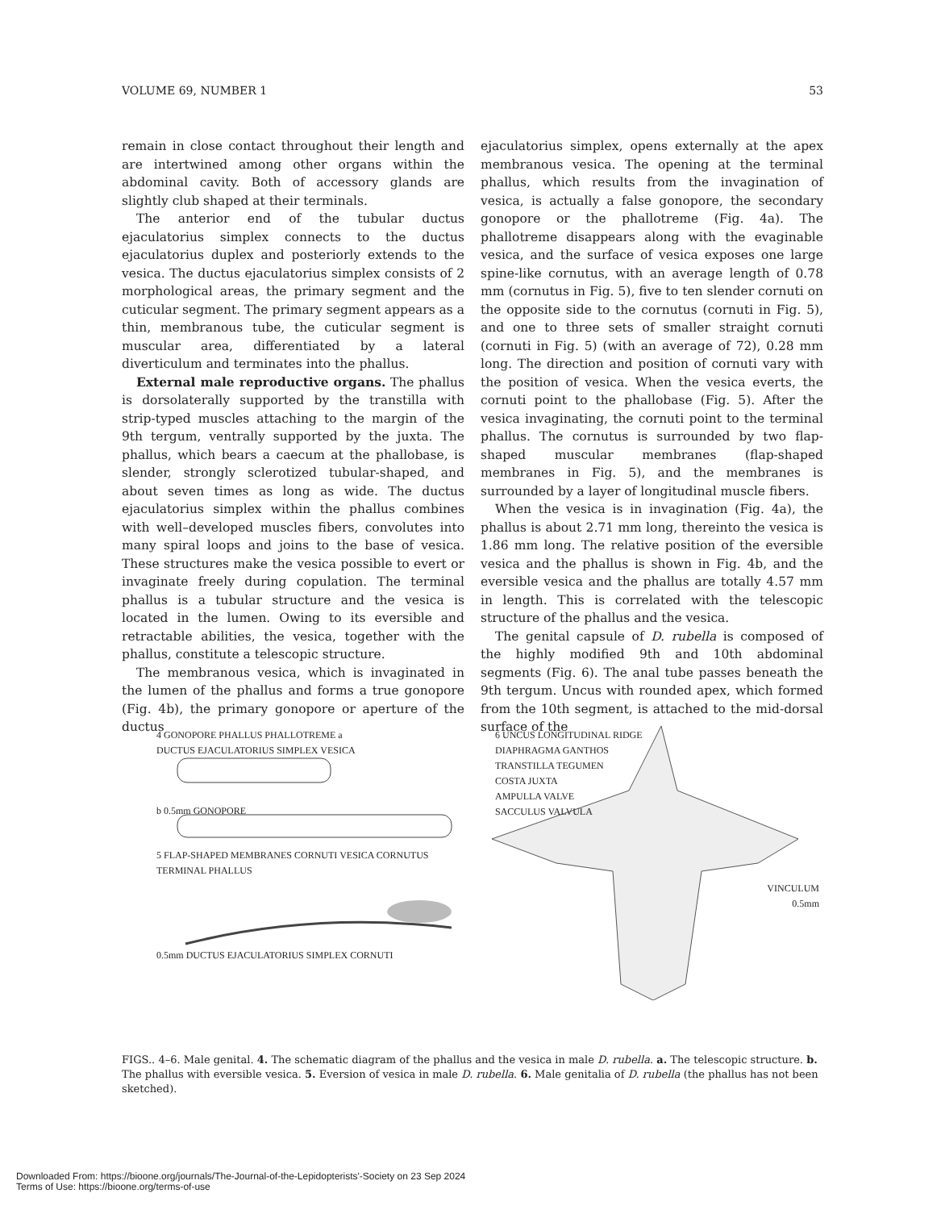VOLUME 69, NUMBER 1 53
remain in close contact throughout their length and are intertwined among other organs within the abdominal cavity. Both of accessory glands are slightly club shaped at their terminals.
The anterior end of the tubular ductus ejaculatorius simplex connects to the ductus ejaculatorius duplex and posteriorly extends to the vesica. The ductus ejaculatorius simplex consists of 2 morphological areas, the primary segment and the cuticular segment. The primary segment appears as a thin, membranous tube, the cuticular segment is muscular area, differentiated by a lateral diverticulum and terminates into the phallus.
External male reproductive organs. The phallus is dorsolaterally supported by the transtilla with strip-typed muscles attaching to the margin of the 9th tergum, ventrally supported by the juxta. The phallus, which bears a caecum at the phallobase, is slender, strongly sclerotized tubular-shaped, and about seven times as long as wide. The ductus ejaculatorius simplex within the phallus combines with well–developed muscles fibers, convolutes into many spiral loops and joins to the base of vesica. These structures make the vesica possible to evert or invaginate freely during copulation. The terminal phallus is a tubular structure and the vesica is located in the lumen. Owing to its eversible and retractable abilities, the vesica, together with the phallus, constitute a telescopic structure.
The membranous vesica, which is invaginated in the lumen of the phallus and forms a true gonopore (Fig. 4b), the primary gonopore or aperture of the ductus
ejaculatorius simplex, opens externally at the apex membranous vesica. The opening at the terminal phallus, which results from the invagination of vesica, is actually a false gonopore, the secondary gonopore or the phallotreme (Fig. 4a). The phallotreme disappears along with the evaginable vesica, and the surface of vesica exposes one large spine-like cornutus, with an average length of 0.78 mm (cornutus in Fig. 5), five to ten slender cornuti on the opposite side to the cornutus (cornuti in Fig. 5), and one to three sets of smaller straight cornuti (cornuti in Fig. 5) (with an average of 72), 0.28 mm long. The direction and position of cornuti vary with the position of vesica. When the vesica everts, the cornuti point to the phallobase (Fig. 5). After the vesica invaginating, the cornuti point to the terminal phallus. The cornutus is surrounded by two flap-shaped muscular membranes (flap-shaped membranes in Fig. 5), and the membranes is surrounded by a layer of longitudinal muscle fibers.
When the vesica is in invagination (Fig. 4a), the phallus is about 2.71 mm long, thereinto the vesica is 1.86 mm long. The relative position of the eversible vesica and the phallus is shown in Fig. 4b, and the eversible vesica and the phallus are totally 4.57 mm in length. This is correlated with the telescopic structure of the phallus and the vesica.
The genital capsule of D. rubella is composed of the highly modified 9th and 10th abdominal segments (Fig. 6). The anal tube passes beneath the 9th tergum. Uncus with rounded apex, which formed from the 10th segment, is attached to the mid-dorsal surface of the
4 GONOPORE PHALLUS PHALLOTREME a
DUCTUS EJACULATORIUS SIMPLEX VESICA
b 0.5mm GONOPORE
5 FLAP-SHAPED MEMBRANES CORNUTI VESICA CORNUTUS
TERMINAL PHALLUS
0.5mm DUCTUS EJACULATORIUS SIMPLEX CORNUTI
6 UNCUS LONGITUDINAL RIDGE
DIAPHRAGMA GANTHOS
TRANSTILLA TEGUMEN
COSTA JUXTA
AMPULLA VALVE
SACCULUS VALVULA
VINCULUM
0.5mm
FIGS.. 4–6. Male genital. 4. The schematic diagram of the phallus and the vesica in male D. rubella. a. The telescopic structure. b. The phallus with eversible vesica. 5. Eversion of vesica in male D. rubella. 6. Male genitalia of D. rubella (the phallus has not been sketched).
Downloaded From: https://bioone.org/journals/The-Journal-of-the-Lepidopterists'-Society on 23 Sep 2024
Terms of Use: https://bioone.org/terms-of-use